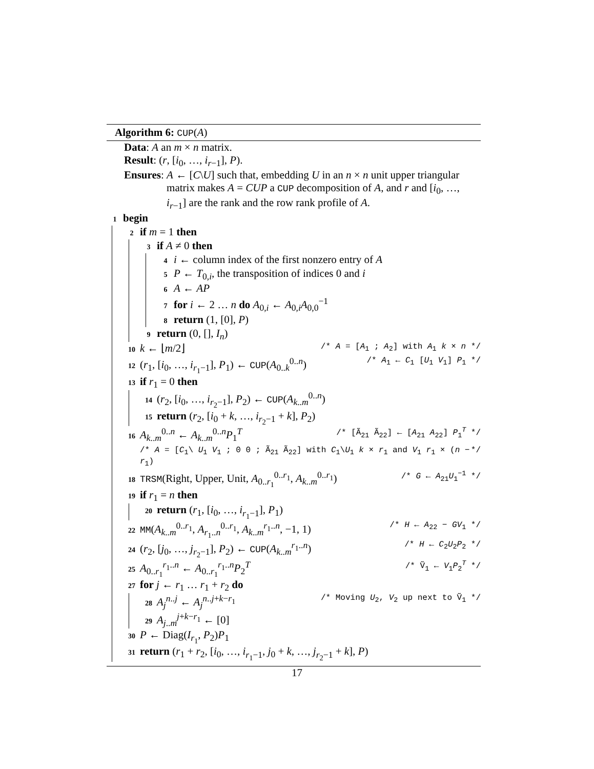Algorithm 6: CUP(A)
Data: A an m × n matrix.
Result: (r, [i<sub>0</sub>, …, i<sub>r−1</sub>], P).
Ensures: A ← [C\U] such that, embedding U in an n × n unit upper triangular matrix makes A = CUP a CUP decomposition of A, and r and [i<sub>0</sub>, …, i<sub>r−1</sub>] are the rank and the row rank profile of A.
1 begin
2 if m = 1 then
3 if A ≠ 0 then
4 i ← column index of the first nonzero entry of A
5 P ← T<sub>0,i</sub>, the transposition of indices 0 and i
6 A ← AP
7 for i ← 2 … n do A<sub>0,i</sub> ← A<sub>0,i</sub>A<sub>0,0</sub><sup>−1</sup>
8 return (1, [0], P)
9 return (0, [], I<sub>n</sub>)
10 k ← ⌊m/2⌋ /* A = [A<sub>1</sub> ; A<sub>2</sub>] with A<sub>1</sub> k × n */
12 (r<sub>1</sub>, [i<sub>0</sub>, …, i<sub>r<sub>1</sub>−1</sub>], P<sub>1</sub>) ← CUP(A<sub>0..k</sub><sup>0..n</sup>) /* A<sub>1</sub> ← C<sub>1</sub> [U<sub>1</sub> V<sub>1</sub>] P<sub>1</sub> */
13 if r<sub>1</sub> = 0 then
14 (r<sub>2</sub>, [i<sub>0</sub>, …, i<sub>r<sub>2</sub>−1</sub>], P<sub>2</sub>) ← CUP(A<sub>k..m</sub><sup>0..n</sup>)
15 return (r<sub>2</sub>, [i<sub>0</sub> + k, …, i<sub>r<sub>2</sub>−1</sub> + k], P<sub>2</sub>)
16 A<sub>k..m</sub><sup>0..n</sup> ← A<sub>k..m</sub><sup>0..n</sup>P<sub>1</sub><sup>T</sup> /* [Ã<sub>21</sub> Ã<sub>22</sub>] ← [A<sub>21</sub> A<sub>22</sub>] P<sub>1</sub><sup>T</sup> */
/* A = [C<sub>1</sub>\ U<sub>1</sub> V<sub>1</sub> ; 0 0 ; Ã<sub>21</sub> Ã<sub>22</sub>] with C<sub>1</sub>\U<sub>1</sub> k × r<sub>1</sub> and V<sub>1</sub> r<sub>1</sub> × (n − r<sub>1</sub>) */
18 TRSM(Right, Upper, Unit, A<sub>0..r<sub>1</sub></sub><sup>0..r<sub>1</sub></sup>, A<sub>k..m</sub><sup>0..r<sub>1</sub></sup>) /* G ← A<sub>21</sub>U<sub>1</sub><sup>−1</sup> */
19 if r<sub>1</sub> = n then
20 return (r<sub>1</sub>, [i<sub>0</sub>, …, i<sub>r<sub>1</sub>−1</sub>], P<sub>1</sub>)
22 MM(A<sub>k..m</sub><sup>0..r<sub>1</sub></sup>, A<sub>r<sub>1</sub>..n</sub><sup>0..r<sub>1</sub></sup>, A<sub>k..m</sub><sup>r<sub>1</sub>..n</sup>, −1, 1) /* H ← A<sub>22</sub> − GV<sub>1</sub> */
24 (r<sub>2</sub>, [j<sub>0</sub>, …, j<sub>r<sub>2</sub>−1</sub>], P<sub>2</sub>) ← CUP(A<sub>k..m</sub><sup>r<sub>1</sub>..n</sup>) /* H ← C<sub>2</sub>U<sub>2</sub>P<sub>2</sub> */
25 A<sub>0..r<sub>1</sub></sub><sup>r<sub>1</sub>..n</sup> ← A<sub>0..r<sub>1</sub></sub><sup>r<sub>1</sub>..n</sup>P<sub>2</sub><sup>T</sup> /* Ṽ<sub>1</sub> ← V<sub>1</sub>P<sub>2</sub><sup>T</sup> */
27 for j ← r<sub>1</sub> … r<sub>1</sub> + r<sub>2</sub> do
28 A<sub>j</sub><sup>n..j</sup> ← A<sub>j</sub><sup>n..j+k−r<sub>1</sub></sup> /* Moving U<sub>2</sub>, V<sub>2</sub> up next to Ṽ<sub>1</sub> */
29 A<sub>j..m</sub><sup>j+k−r<sub>1</sub></sup> ← [0]
30 P ← Diag(I<sub>r<sub>1</sub></sub>, P<sub>2</sub>)P<sub>1</sub>
31 return (r<sub>1</sub> + r<sub>2</sub>, [i<sub>0</sub>, …, i<sub>r<sub>1</sub>−1</sub>, j<sub>0</sub> + k, …, j<sub>r<sub>2</sub>−1</sub> + k], P)
17